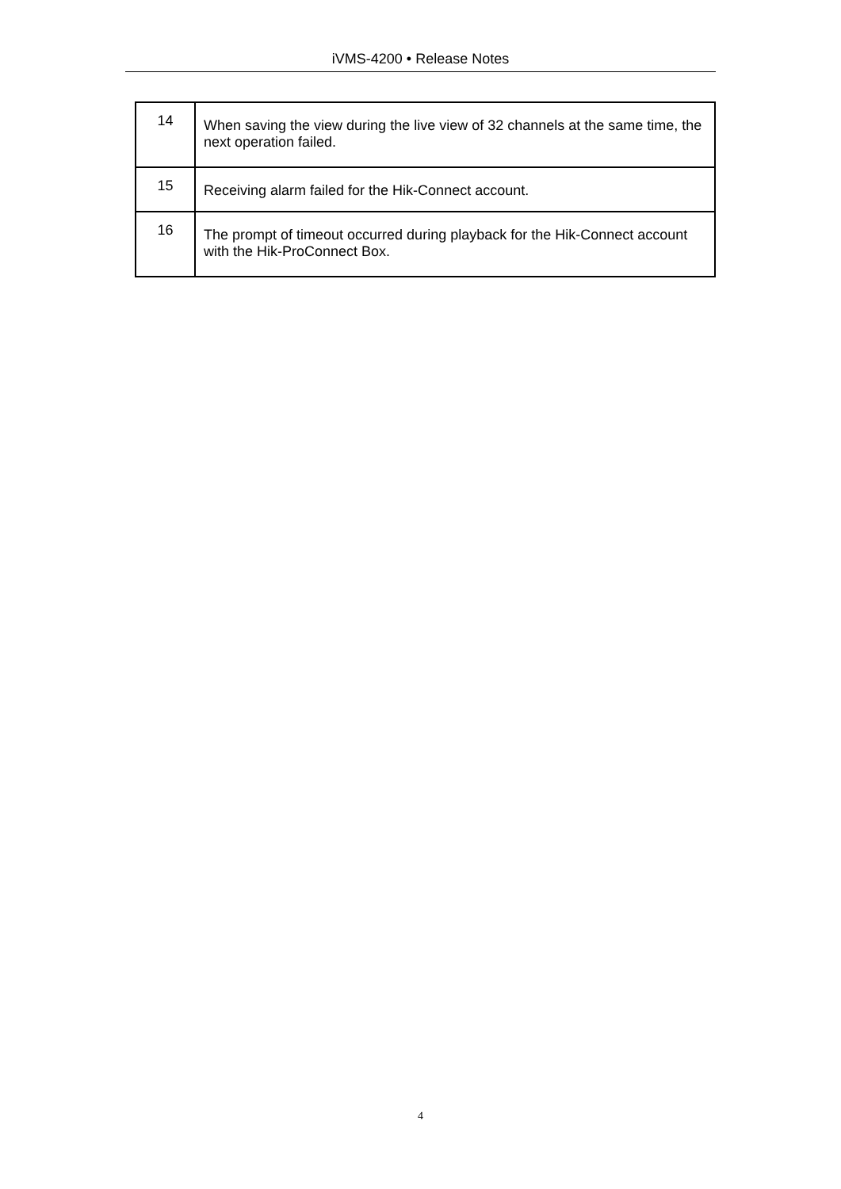iVMS-4200 • Release Notes
| 14 | When saving the view during the live view of 32 channels at the same time, the next operation failed. |
| 15 | Receiving alarm failed for the Hik-Connect account. |
| 16 | The prompt of timeout occurred during playback for the Hik-Connect account with the Hik-ProConnect Box. |
4